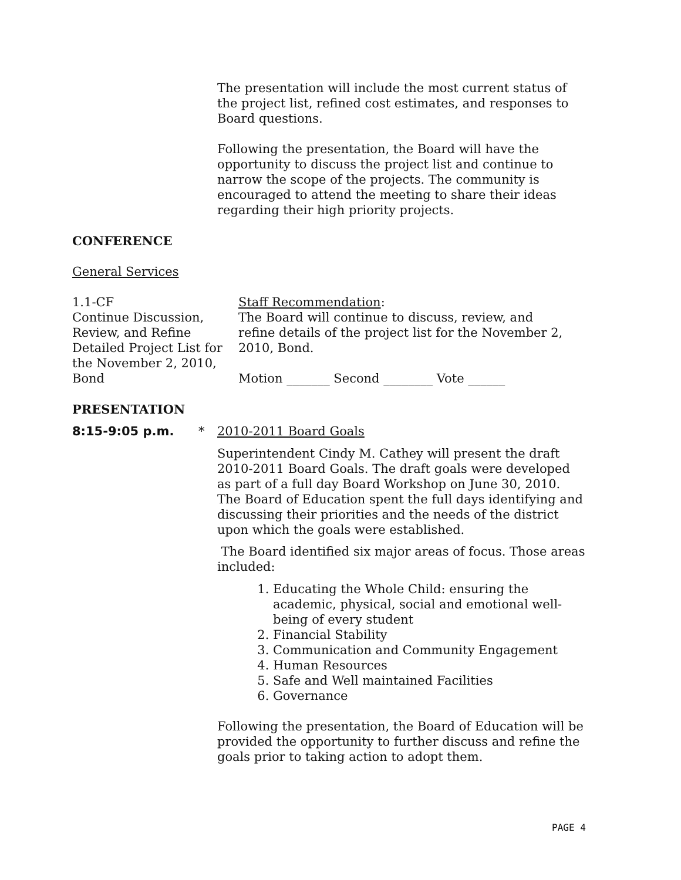The presentation will include the most current status of the project list, refined cost estimates, and responses to Board questions.
Following the presentation, the Board will have the opportunity to discuss the project list and continue to narrow the scope of the projects. The community is encouraged to attend the meeting to share their ideas regarding their high priority projects.
CONFERENCE
General Services
1.1-CF
Continue Discussion, Review, and Refine Detailed Project List for the November 2, 2010, Bond
Staff Recommendation:
The Board will continue to discuss, review, and refine details of the project list for the November 2, 2010, Bond.
Motion _______ Second ________ Vote ______
PRESENTATION
8:15-9:05 p.m. * 2010-2011 Board Goals
Superintendent Cindy M. Cathey will present the draft 2010-2011 Board Goals. The draft goals were developed as part of a full day Board Workshop on June 30, 2010. The Board of Education spent the full days identifying and discussing their priorities and the needs of the district upon which the goals were established.
The Board identified six major areas of focus. Those areas included:
1. Educating the Whole Child: ensuring the academic, physical, social and emotional well-being of every student
2. Financial Stability
3. Communication and Community Engagement
4. Human Resources
5. Safe and Well maintained Facilities
6. Governance
Following the presentation, the Board of Education will be provided the opportunity to further discuss and refine the goals prior to taking action to adopt them.
PAGE 4